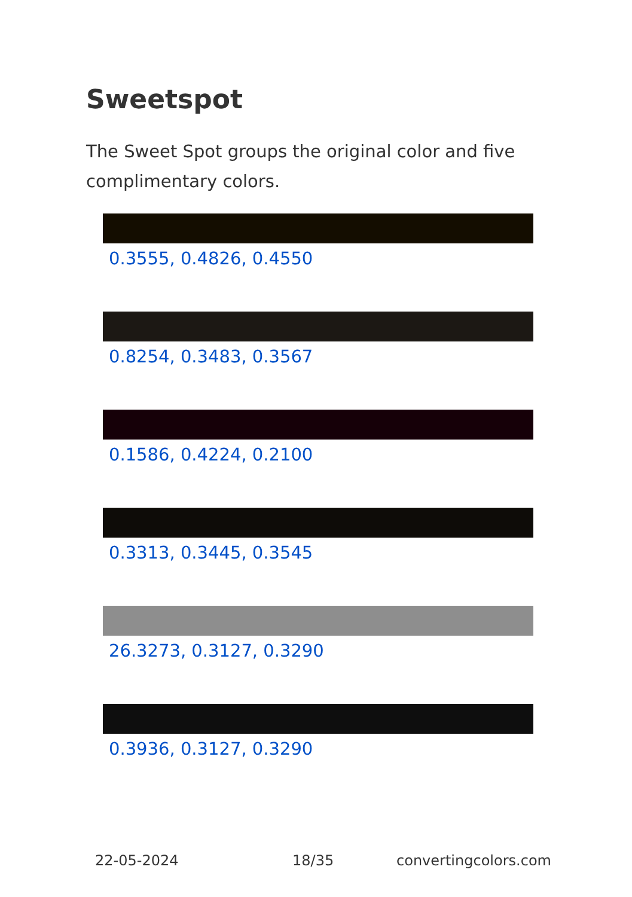Sweetspot
The Sweet Spot groups the original color and five complimentary colors.
0.3555, 0.4826, 0.4550
0.8254, 0.3483, 0.3567
0.1586, 0.4224, 0.2100
0.3313, 0.3445, 0.3545
26.3273, 0.3127, 0.3290
0.3936, 0.3127, 0.3290
22-05-2024 18/35 convertingcolors.com